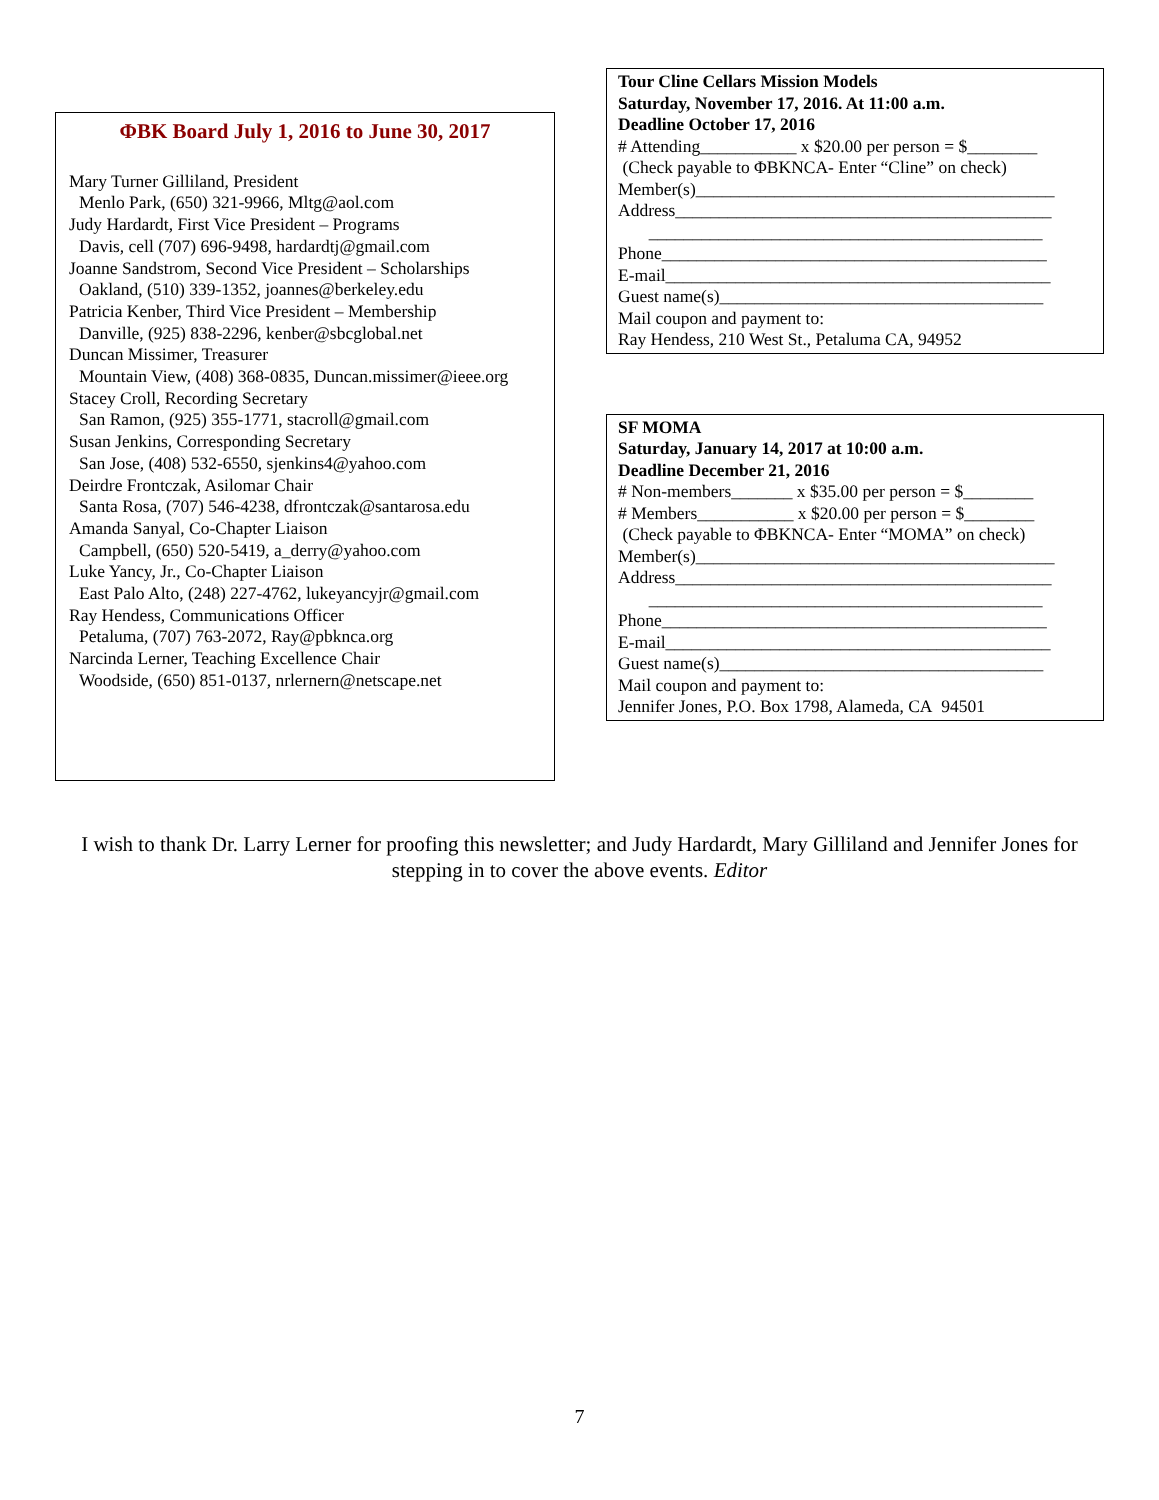ΦBK Board July 1, 2016 to June 30, 2017
Mary Turner Gilliland, President
Menlo Park, (650) 321-9966, Mltg@aol.com
Judy Hardardt, First Vice President – Programs
Davis, cell (707) 696-9498, hardardtj@gmail.com
Joanne Sandstrom, Second Vice President – Scholarships
Oakland, (510) 339-1352, joannes@berkeley.edu
Patricia Kenber, Third Vice President – Membership
Danville, (925) 838-2296, kenber@sbcglobal.net
Duncan Missimer, Treasurer
Mountain View, (408) 368-0835, Duncan.missimer@ieee.org
Stacey Croll, Recording Secretary
San Ramon, (925) 355-1771, stacroll@gmail.com
Susan Jenkins, Corresponding Secretary
San Jose, (408) 532-6550, sjenkins4@yahoo.com
Deirdre Frontczak, Asilomar Chair
Santa Rosa, (707) 546-4238, dfrontczak@santarosa.edu
Amanda Sanyal, Co-Chapter Liaison
Campbell, (650) 520-5419, a_derry@yahoo.com
Luke Yancy, Jr., Co-Chapter Liaison
East Palo Alto, (248) 227-4762, lukeyancyjr@gmail.com
Ray Hendess, Communications Officer
Petaluma, (707) 763-2072, Ray@pbknca.org
Narcinda Lerner, Teaching Excellence Chair
Woodside, (650) 851-0137, nrlernern@netscape.net
Tour Cline Cellars Mission Models
Saturday, November 17, 2016. At 11:00 a.m.
Deadline October 17, 2016
# Attending___________ x $20.00 per person = $________
(Check payable to ΦBKNCA- Enter “Cline” on check)
Member(s)_________________________________________
Address___________________________________________
_____________________________________________
Phone____________________________________________
E-mail____________________________________________
Guest name(s)_____________________________________
Mail coupon and payment to:
Ray Hendess, 210 West St., Petaluma CA, 94952
SF MOMA
Saturday, January 14, 2017 at 10:00 a.m.
Deadline December 21, 2016
# Non-members_______ x $35.00 per person = $________
# Members___________ x $20.00 per person = $________
(Check payable to ΦBKNCA- Enter “MOMA” on check)
Member(s)_________________________________________
Address___________________________________________
_____________________________________________
Phone____________________________________________
E-mail____________________________________________
Guest name(s)_____________________________________
Mail coupon and payment to:
Jennifer Jones, P.O. Box 1798, Alameda, CA 94501
I wish to thank Dr. Larry Lerner for proofing this newsletter; and Judy Hardardt, Mary Gilliland and Jennifer Jones for stepping in to cover the above events. Editor
7